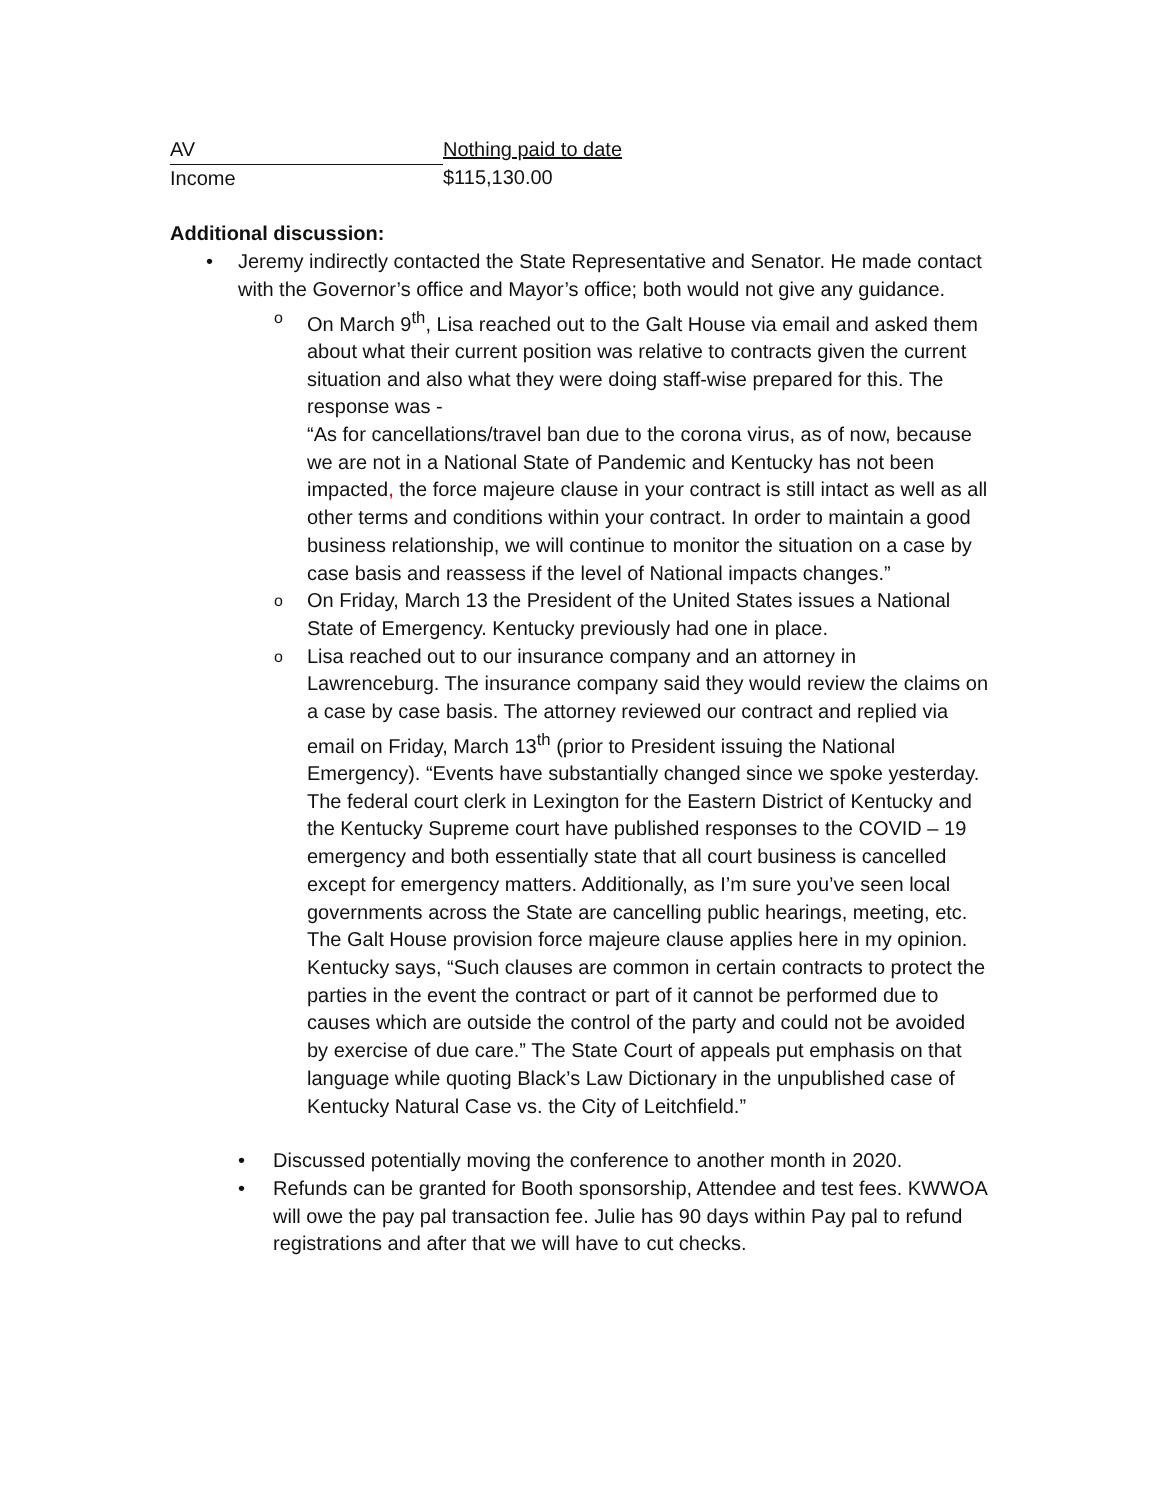| AV | Nothing paid to date |
| Income | $115,130.00 |
Additional discussion:
• Jeremy indirectly contacted the State Representative and Senator. He made contact with the Governor’s office and Mayor’s office; both would not give any guidance.
o On March 9<sup>th</sup>, Lisa reached out to the Galt House via email and asked them about what their current position was relative to contracts given the current situation and also what they were doing staff-wise prepared for this. The response was -
“As for cancellations/travel ban due to the corona virus, as of now, because we are not in a National State of Pandemic and Kentucky has not been impacted, the force majeure clause in your contract is still intact as well as all other terms and conditions within your contract. In order to maintain a good business relationship, we will continue to monitor the situation on a case by case basis and reassess if the level of National impacts changes.”
o On Friday, March 13 the President of the United States issues a National State of Emergency. Kentucky previously had one in place.
o Lisa reached out to our insurance company and an attorney in Lawrenceburg. The insurance company said they would review the claims on a case by case basis. The attorney reviewed our contract and replied via email on Friday, March 13<sup>th</sup> (prior to President issuing the National Emergency). “Events have substantially changed since we spoke yesterday. The federal court clerk in Lexington for the Eastern District of Kentucky and the Kentucky Supreme court have published responses to the COVID – 19 emergency and both essentially state that all court business is cancelled except for emergency matters. Additionally, as I’m sure you’ve seen local governments across the State are cancelling public hearings, meeting, etc. The Galt House provision force majeure clause applies here in my opinion. Kentucky says, “Such clauses are common in certain contracts to protect the parties in the event the contract or part of it cannot be performed due to causes which are outside the control of the party and could not be avoided by exercise of due care.” The State Court of appeals put emphasis on that language while quoting Black’s Law Dictionary in the unpublished case of Kentucky Natural Case vs. the City of Leitchfield.”
• Discussed potentially moving the conference to another month in 2020.
• Refunds can be granted for Booth sponsorship, Attendee and test fees. KWWOA will owe the pay pal transaction fee. Julie has 90 days within Pay pal to refund registrations and after that we will have to cut checks.